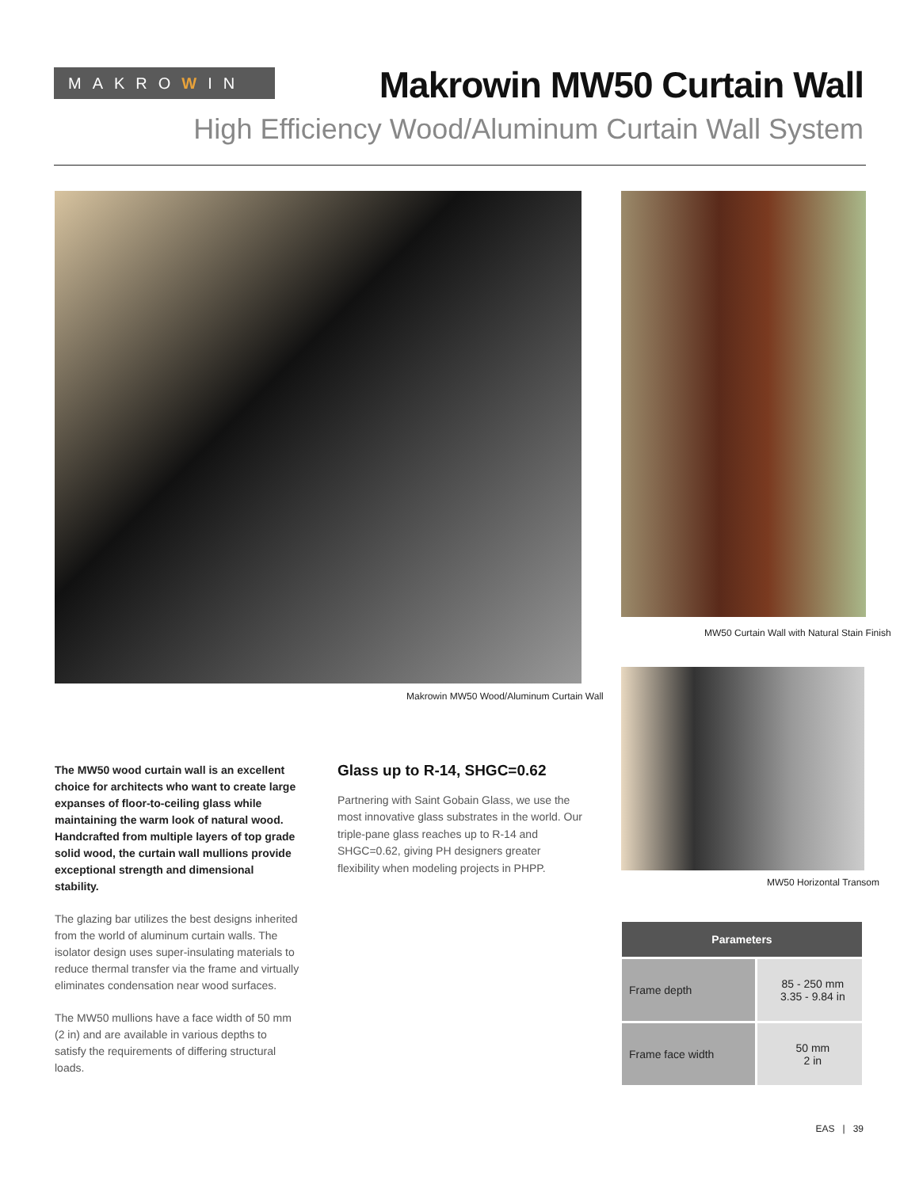MAKROWIN
Makrowin MW50 Curtain Wall
High Efficiency Wood/Aluminum Curtain Wall System
Makrowin MW50 Wood/Aluminum Curtain Wall
MW50 Curtain Wall with Natural Stain Finish
MW50 Horizontal Transom
The MW50 wood curtain wall is an excellent choice for architects who want to create large expanses of floor-to-ceiling glass while maintaining the warm look of natural wood. Handcrafted from multiple layers of top grade solid wood, the curtain wall mullions provide exceptional strength and dimensional stability.
The glazing bar utilizes the best designs inherited from the world of aluminum curtain walls. The isolator design uses super-insulating materials to reduce thermal transfer via the frame and virtually eliminates condensation near wood surfaces.
The MW50 mullions have a face width of 50 mm (2 in) and are available in various depths to satisfy the requirements of differing structural loads.
Glass up to R-14, SHGC=0.62
Partnering with Saint Gobain Glass, we use the most innovative glass substrates in the world. Our triple-pane glass reaches up to R-14 and SHGC=0.62, giving PH designers greater flexibility when modeling projects in PHPP.
| Parameters | |
| --- | --- |
| Frame depth | 85 - 250 mm 3.35 - 9.84 in |
| Frame face width | 50 mm 2 in |
EAS | 39